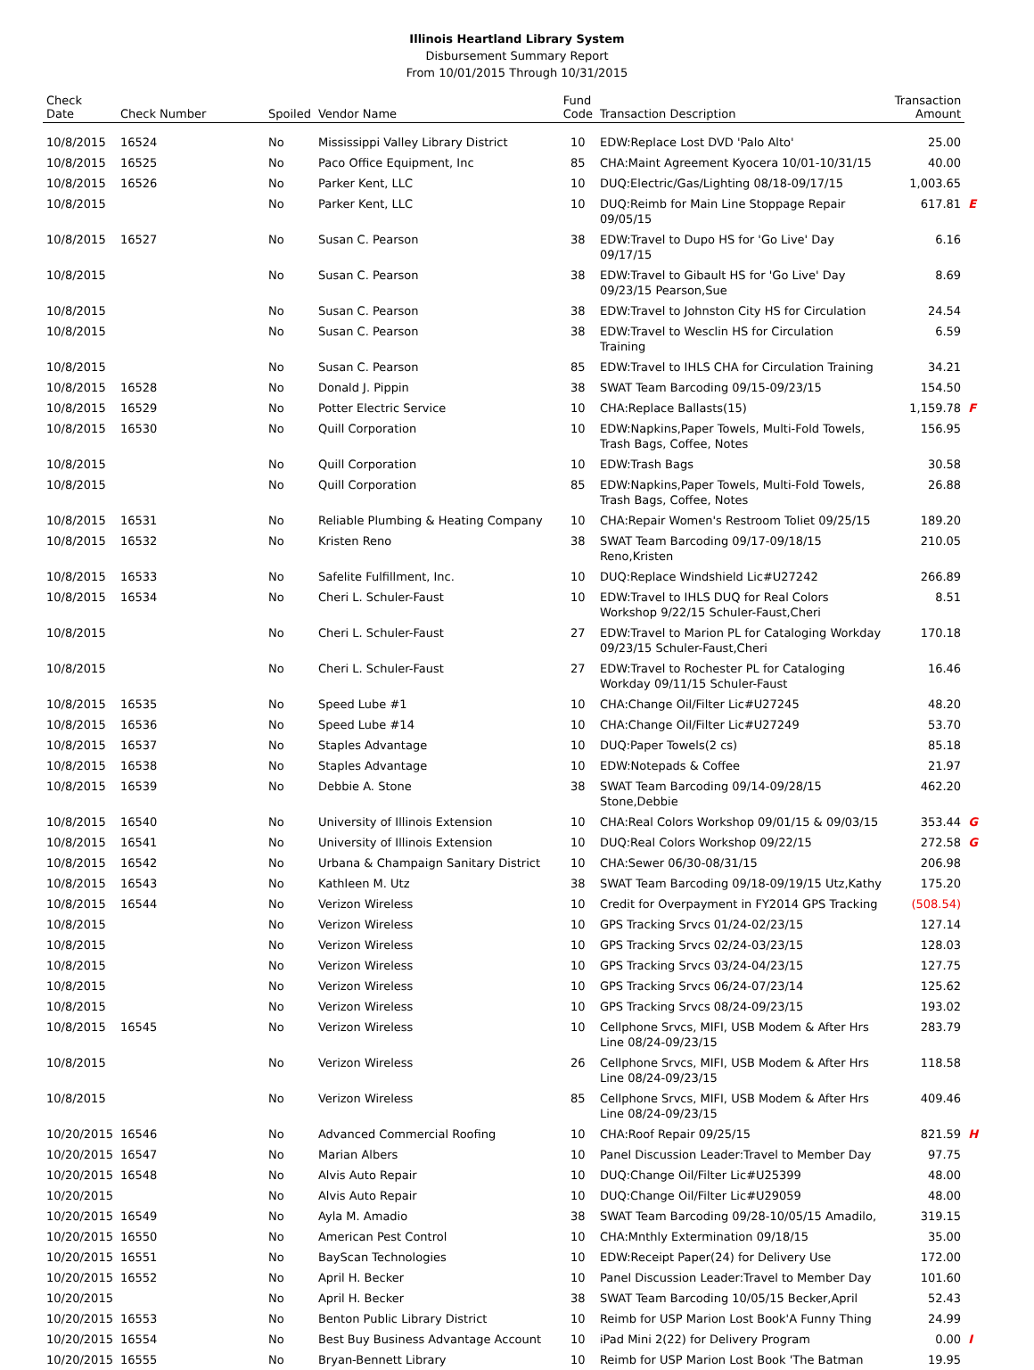Illinois Heartland Library System
Disbursement Summary Report
From 10/01/2015 Through 10/31/2015
| Check Date | Check Number | Spoiled | Vendor Name | Fund Code | Transaction Description | Transaction Amount | |
| --- | --- | --- | --- | --- | --- | --- | --- |
| 10/8/2015 | 16524 | No | Mississippi Valley Library District | 10 | EDW:Replace Lost DVD 'Palo Alto' | 25.00 | |
| 10/8/2015 | 16525 | No | Paco Office Equipment, Inc | 85 | CHA:Maint Agreement Kyocera 10/01-10/31/15 | 40.00 | |
| 10/8/2015 | 16526 | No | Parker Kent, LLC | 10 | DUQ:Electric/Gas/Lighting 08/18-09/17/15 | 1,003.65 | |
| 10/8/2015 | | No | Parker Kent, LLC | 10 | DUQ:Reimb for Main Line Stoppage Repair 09/05/15 | 617.81 | E |
| 10/8/2015 | 16527 | No | Susan C. Pearson | 38 | EDW:Travel to Dupo HS for 'Go Live' Day 09/17/15 | 6.16 | |
| 10/8/2015 | | No | Susan C. Pearson | 38 | EDW:Travel to Gibault HS for 'Go Live' Day 09/23/15 Pearson,Sue | 8.69 | |
| 10/8/2015 | | No | Susan C. Pearson | 38 | EDW:Travel to Johnston City HS for Circulation | 24.54 | |
| 10/8/2015 | | No | Susan C. Pearson | 38 | EDW:Travel to Wesclin HS for Circulation Training | 6.59 | |
| 10/8/2015 | | No | Susan C. Pearson | 85 | EDW:Travel to IHLS CHA for Circulation Training | 34.21 | |
| 10/8/2015 | 16528 | No | Donald J. Pippin | 38 | SWAT Team Barcoding 09/15-09/23/15 | 154.50 | |
| 10/8/2015 | 16529 | No | Potter Electric Service | 10 | CHA:Replace Ballasts(15) | 1,159.78 | F |
| 10/8/2015 | 16530 | No | Quill Corporation | 10 | EDW:Napkins,Paper Towels, Multi-Fold Towels, Trash Bags, Coffee, Notes | 156.95 | |
| 10/8/2015 | | No | Quill Corporation | 10 | EDW:Trash Bags | 30.58 | |
| 10/8/2015 | | No | Quill Corporation | 85 | EDW:Napkins,Paper Towels, Multi-Fold Towels, Trash Bags, Coffee, Notes | 26.88 | |
| 10/8/2015 | 16531 | No | Reliable Plumbing & Heating Company | 10 | CHA:Repair Women's Restroom Toliet 09/25/15 | 189.20 | |
| 10/8/2015 | 16532 | No | Kristen Reno | 38 | SWAT Team Barcoding 09/17-09/18/15 Reno,Kristen | 210.05 | |
| 10/8/2015 | 16533 | No | Safelite Fulfillment, Inc. | 10 | DUQ:Replace Windshield Lic#U27242 | 266.89 | |
| 10/8/2015 | 16534 | No | Cheri L. Schuler-Faust | 10 | EDW:Travel to IHLS DUQ for Real Colors Workshop 9/22/15 Schuler-Faust,Cheri | 8.51 | |
| 10/8/2015 | | No | Cheri L. Schuler-Faust | 27 | EDW:Travel to Marion PL for Cataloging Workday 09/23/15 Schuler-Faust,Cheri | 170.18 | |
| 10/8/2015 | | No | Cheri L. Schuler-Faust | 27 | EDW:Travel to Rochester PL for Cataloging Workday 09/11/15 Schuler-Faust | 16.46 | |
| 10/8/2015 | 16535 | No | Speed Lube #1 | 10 | CHA:Change Oil/Filter Lic#U27245 | 48.20 | |
| 10/8/2015 | 16536 | No | Speed Lube #14 | 10 | CHA:Change Oil/Filter Lic#U27249 | 53.70 | |
| 10/8/2015 | 16537 | No | Staples Advantage | 10 | DUQ:Paper Towels(2 cs) | 85.18 | |
| 10/8/2015 | 16538 | No | Staples Advantage | 10 | EDW:Notepads & Coffee | 21.97 | |
| 10/8/2015 | 16539 | No | Debbie A. Stone | 38 | SWAT Team Barcoding 09/14-09/28/15 Stone,Debbie | 462.20 | |
| 10/8/2015 | 16540 | No | University of Illinois Extension | 10 | CHA:Real Colors Workshop 09/01/15 & 09/03/15 | 353.44 | G |
| 10/8/2015 | 16541 | No | University of Illinois Extension | 10 | DUQ:Real Colors Workshop 09/22/15 | 272.58 | G |
| 10/8/2015 | 16542 | No | Urbana & Champaign Sanitary District | 10 | CHA:Sewer 06/30-08/31/15 | 206.98 | |
| 10/8/2015 | 16543 | No | Kathleen M. Utz | 38 | SWAT Team Barcoding 09/18-09/19/15 Utz,Kathy | 175.20 | |
| 10/8/2015 | 16544 | No | Verizon Wireless | 10 | Credit for Overpayment in FY2014 GPS Tracking | (508.54) | |
| 10/8/2015 | | No | Verizon Wireless | 10 | GPS Tracking Srvcs 01/24-02/23/15 | 127.14 | |
| 10/8/2015 | | No | Verizon Wireless | 10 | GPS Tracking Srvcs 02/24-03/23/15 | 128.03 | |
| 10/8/2015 | | No | Verizon Wireless | 10 | GPS Tracking Srvcs 03/24-04/23/15 | 127.75 | |
| 10/8/2015 | | No | Verizon Wireless | 10 | GPS Tracking Srvcs 06/24-07/23/14 | 125.62 | |
| 10/8/2015 | | No | Verizon Wireless | 10 | GPS Tracking Srvcs 08/24-09/23/15 | 193.02 | |
| 10/8/2015 | 16545 | No | Verizon Wireless | 10 | Cellphone Srvcs, MIFI, USB Modem & After Hrs Line 08/24-09/23/15 | 283.79 | |
| 10/8/2015 | | No | Verizon Wireless | 26 | Cellphone Srvcs, MIFI, USB Modem & After Hrs Line 08/24-09/23/15 | 118.58 | |
| 10/8/2015 | | No | Verizon Wireless | 85 | Cellphone Srvcs, MIFI, USB Modem & After Hrs Line 08/24-09/23/15 | 409.46 | |
| 10/20/2015 | 16546 | No | Advanced Commercial Roofing | 10 | CHA:Roof Repair 09/25/15 | 821.59 | H |
| 10/20/2015 | 16547 | No | Marian Albers | 10 | Panel Discussion Leader:Travel to Member Day | 97.75 | |
| 10/20/2015 | 16548 | No | Alvis Auto Repair | 10 | DUQ:Change Oil/Filter Lic#U25399 | 48.00 | |
| 10/20/2015 | | No | Alvis Auto Repair | 10 | DUQ:Change Oil/Filter Lic#U29059 | 48.00 | |
| 10/20/2015 | 16549 | No | Ayla M. Amadio | 38 | SWAT Team Barcoding 09/28-10/05/15 Amadilo, | 319.15 | |
| 10/20/2015 | 16550 | No | American Pest Control | 10 | CHA:Mnthly Extermination 09/18/15 | 35.00 | |
| 10/20/2015 | 16551 | No | BayScan Technologies | 10 | EDW:Receipt Paper(24) for Delivery Use | 172.00 | |
| 10/20/2015 | 16552 | No | April H. Becker | 10 | Panel Discussion Leader:Travel to Member Day | 101.60 | |
| 10/20/2015 | | No | April H. Becker | 38 | SWAT Team Barcoding 10/05/15 Becker,April | 52.43 | |
| 10/20/2015 | 16553 | No | Benton Public Library District | 10 | Reimb for USP Marion Lost Book'A Funny Thing | 24.99 | |
| 10/20/2015 | 16554 | No | Best Buy Business Advantage Account | 10 | iPad Mini 2(22) for Delivery Program | 0.00 | I |
| 10/20/2015 | 16555 | No | Bryan-Bennett Library | 10 | Reimb for USP Marion Lost Book 'The Batman | 19.95 | |